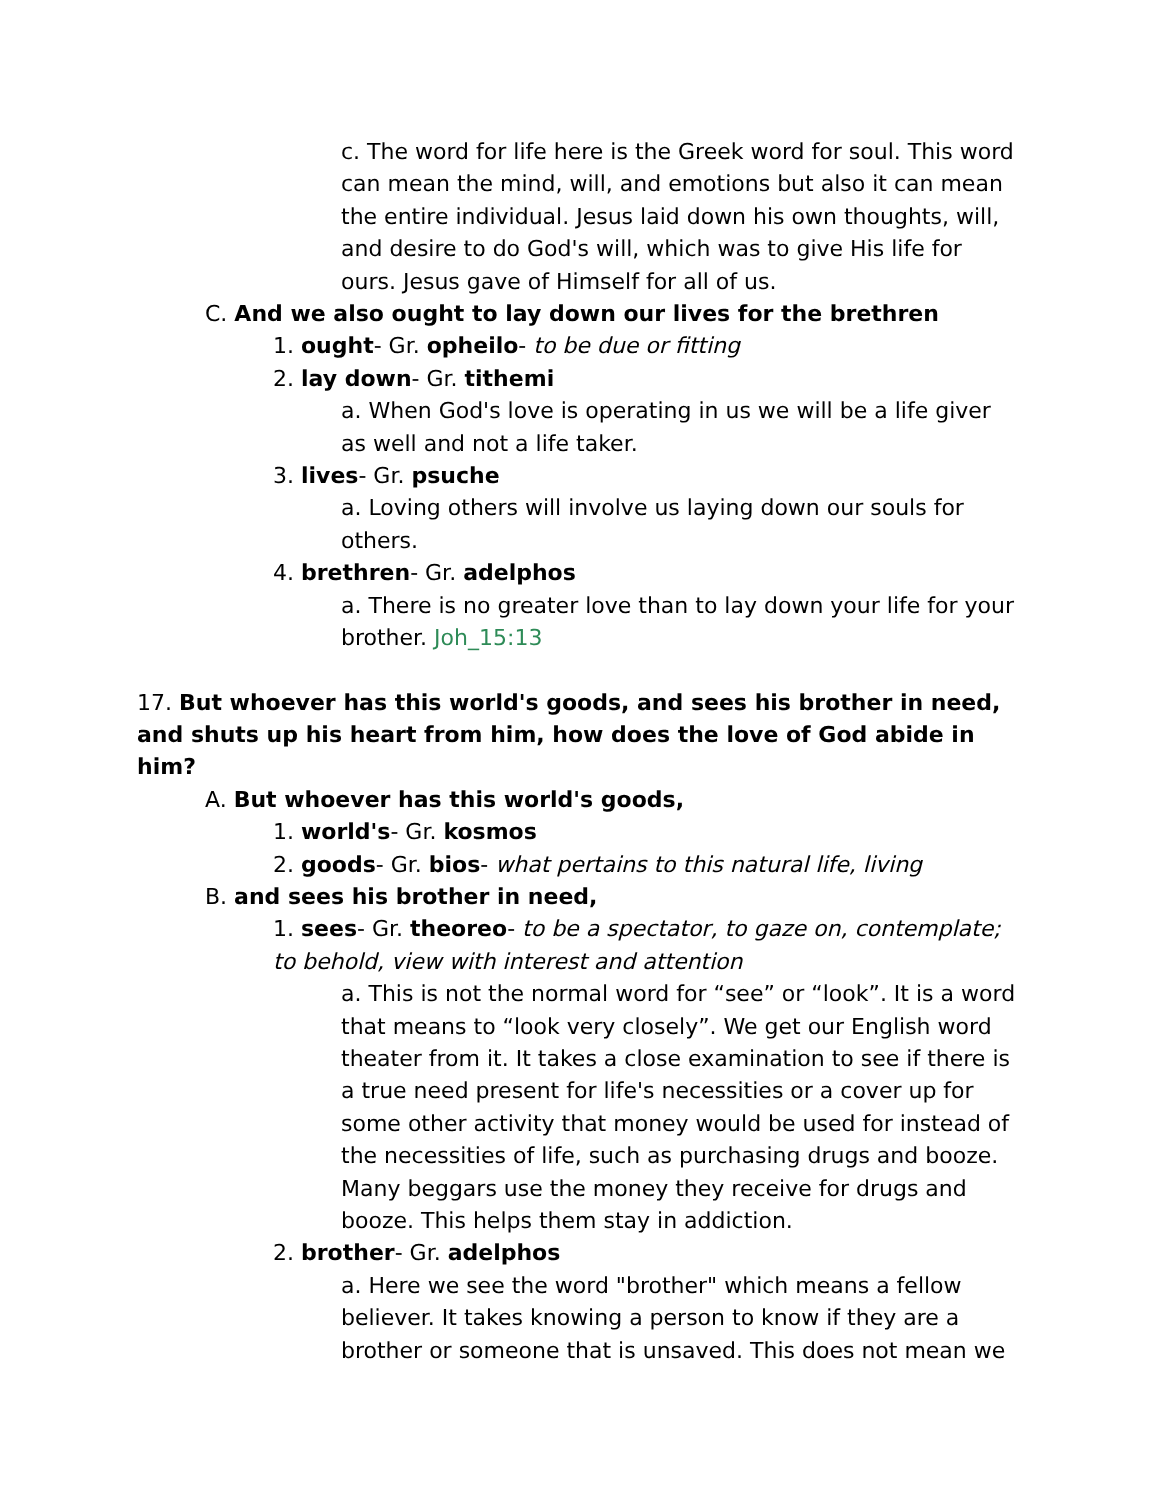c. The word for life here is the Greek word for soul. This word can mean the mind, will, and emotions but also it can mean the entire individual. Jesus laid down his own thoughts, will, and desire to do God's will, which was to give His life for ours. Jesus gave of Himself for all of us.
C. And we also ought to lay down our lives for the brethren
1. ought- Gr. opheilo- to be due or fitting
2. lay down- Gr. tithemi
a. When God's love is operating in us we will be a life giver as well and not a life taker.
3. lives- Gr. psuche
a. Loving others will involve us laying down our souls for others.
4. brethren- Gr. adelphos
a. There is no greater love than to lay down your life for your brother. Joh_15:13
17. But whoever has this world's goods, and sees his brother in need, and shuts up his heart from him, how does the love of God abide in him?
A. But whoever has this world's goods,
1. world's- Gr. kosmos
2. goods- Gr. bios- what pertains to this natural life, living
B. and sees his brother in need,
1. sees- Gr. theoreo- to be a spectator, to gaze on, contemplate; to behold, view with interest and attention
a. This is not the normal word for “see” or “look”. It is a word that means to “look very closely”. We get our English word theater from it. It takes a close examination to see if there is a true need present for life's necessities or a cover up for some other activity that money would be used for instead of the necessities of life, such as purchasing drugs and booze. Many beggars use the money they receive for drugs and booze. This helps them stay in addiction.
2. brother- Gr. adelphos
a. Here we see the word "brother" which means a fellow believer. It takes knowing a person to know if they are a brother or someone that is unsaved. This does not mean we